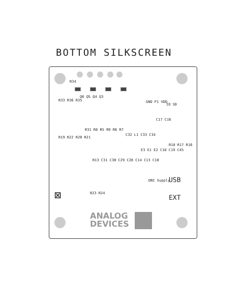BOTTOM SILKSCREEN
R34
Q6 Q5 Q4 Q3
R33 R36 R35 GND P1 VDD
IO SD
C17 C16
R19 R22 R20 R21
R31 R8 R5 R9 R6 R7
C32 L1 C33 C34
E3 E1 E2 C18 C19 C45
R18 R17 R16
R13 C31 C30 C29 C28 C14 C13 C10
R23 R24
DNI Supply USB
EXT
⊠
ANALOG
DEVICES